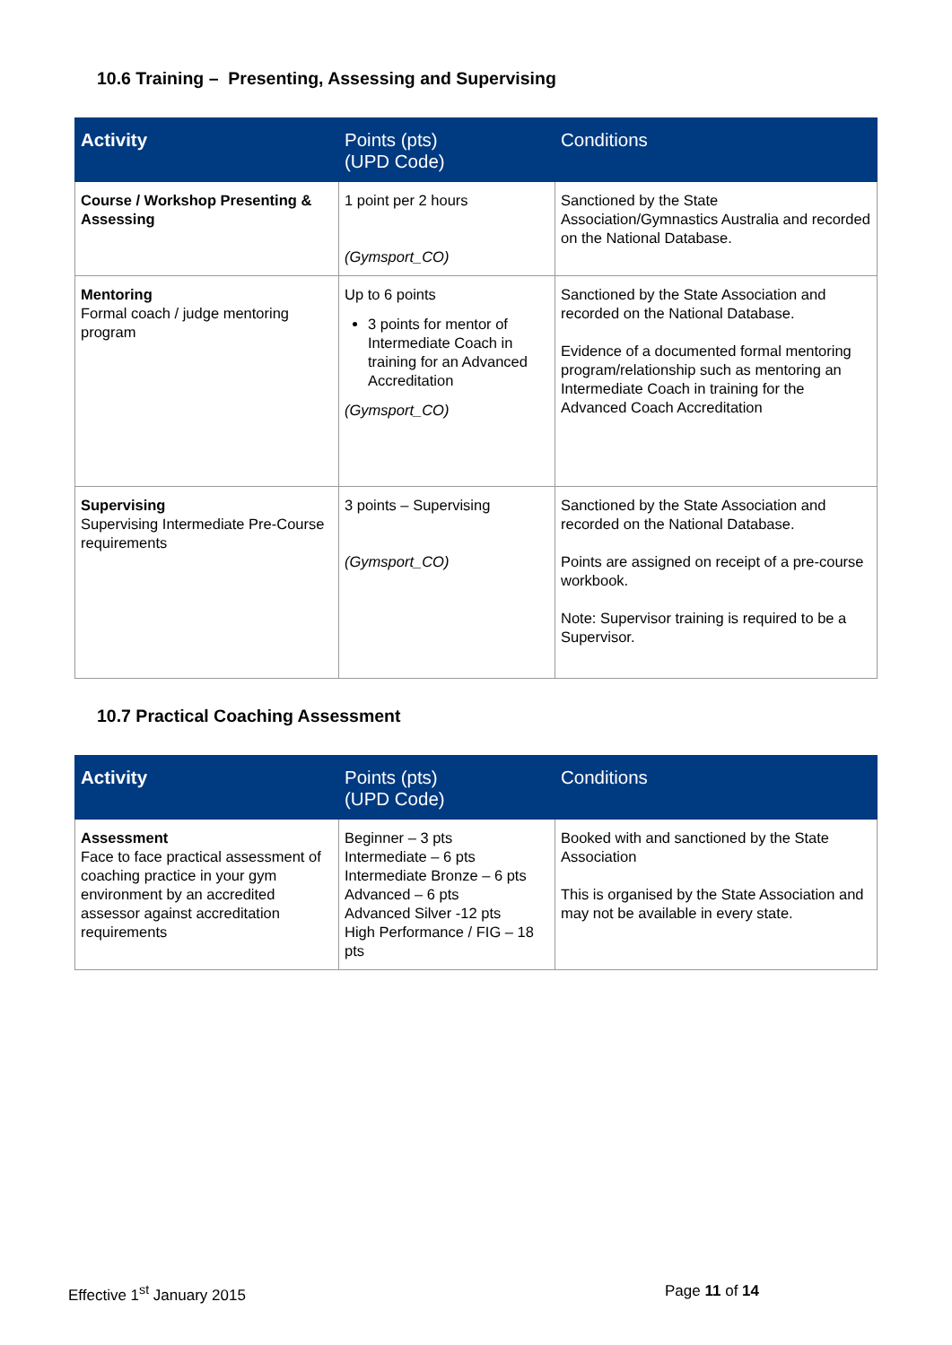10.6 Training – Presenting, Assessing and Supervising
| Activity | Points (pts) (UPD Code) | Conditions |
| --- | --- | --- |
| Course / Workshop Presenting & Assessing | 1 point per 2 hours (Gymsport_CO) | Sanctioned by the State Association/Gymnastics Australia and recorded on the National Database. |
| Mentoring Formal coach / judge mentoring program | Up to 6 points 3 points for mentor of Intermediate Coach in training for an Advanced Accreditation (Gymsport_CO) | Sanctioned by the State Association and recorded on the National Database. Evidence of a documented formal mentoring program/relationship such as mentoring an Intermediate Coach in training for the Advanced Coach Accreditation |
| Supervising Supervising Intermediate Pre-Course requirements | 3 points – Supervising (Gymsport_CO) | Sanctioned by the State Association and recorded on the National Database. Points are assigned on receipt of a pre-course workbook. Note: Supervisor training is required to be a Supervisor. |
10.7 Practical Coaching Assessment
| Activity | Points (pts) (UPD Code) | Conditions |
| --- | --- | --- |
| Assessment Face to face practical assessment of coaching practice in your gym environment by an accredited assessor against accreditation requirements | Beginner – 3 pts Intermediate – 6 pts Intermediate Bronze – 6 pts Advanced – 6 pts Advanced Silver -12 pts High Performance / FIG – 18 pts | Booked with and sanctioned by the State Association This is organised by the State Association and may not be available in every state. |
Effective 1<sup>st</sup> January 2015 Page 11 of 14